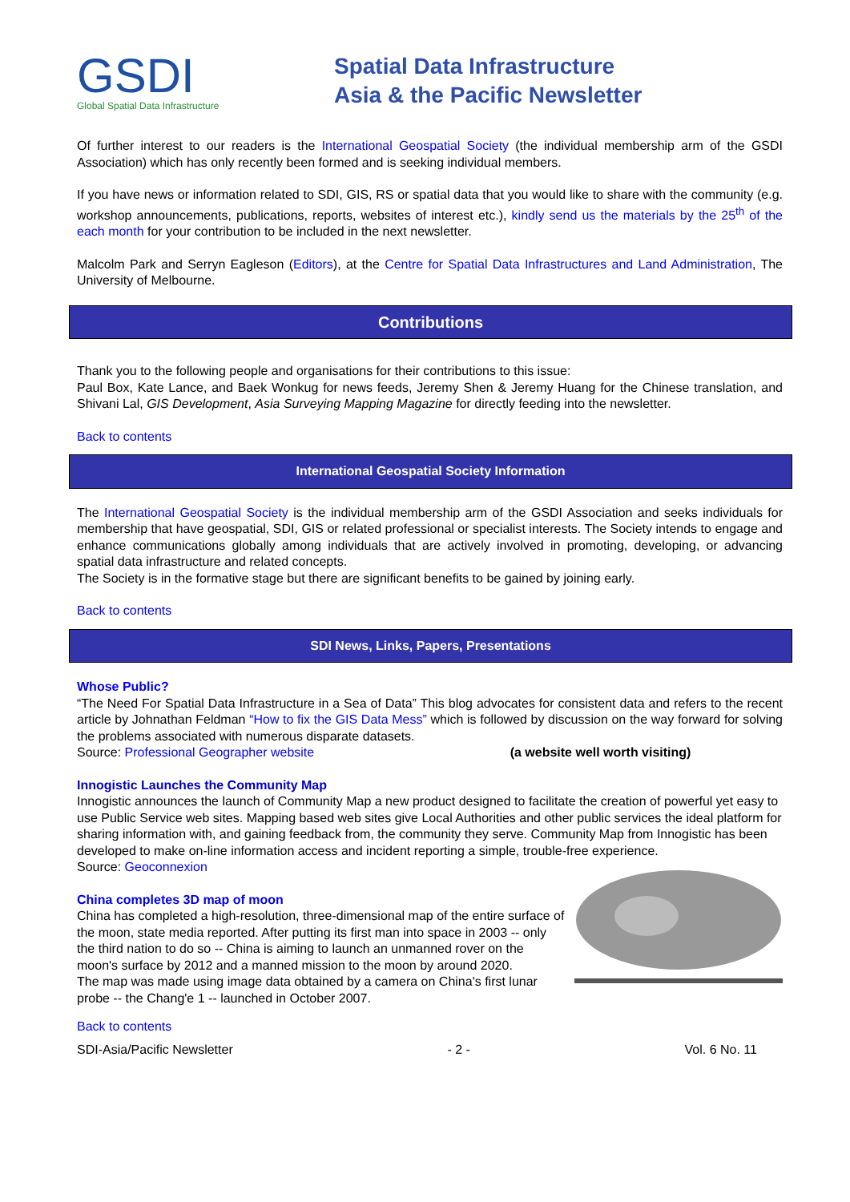GSDI
Global Spatial Data Infrastructure
Spatial Data Infrastructure
Asia & the Pacific Newsletter
Of further interest to our readers is the International Geospatial Society (the individual membership arm of the GSDI Association) which has only recently been formed and is seeking individual members.
If you have news or information related to SDI, GIS, RS or spatial data that you would like to share with the community (e.g. workshop announcements, publications, reports, websites of interest etc.), kindly send us the materials by the 25<sup>th</sup> of the each month for your contribution to be included in the next newsletter.
Malcolm Park and Serryn Eagleson (Editors), at the Centre for Spatial Data Infrastructures and Land Administration, The University of Melbourne.
Contributions
Thank you to the following people and organisations for their contributions to this issue:
Paul Box, Kate Lance, and Baek Wonkug for news feeds, Jeremy Shen & Jeremy Huang for the Chinese translation, and Shivani Lal, GIS Development, Asia Surveying Mapping Magazine for directly feeding into the newsletter.
Back to contents
International Geospatial Society Information
The International Geospatial Society is the individual membership arm of the GSDI Association and seeks individuals for membership that have geospatial, SDI, GIS or related professional or specialist interests. The Society intends to engage and enhance communications globally among individuals that are actively involved in promoting, developing, or advancing spatial data infrastructure and related concepts.
The Society is in the formative stage but there are significant benefits to be gained by joining early.
Back to contents
SDI News, Links, Papers, Presentations
Whose Public?
“The Need For Spatial Data Infrastructure in a Sea of Data” This blog advocates for consistent data and refers to the recent article by Johnathan Feldman “How to fix the GIS Data Mess” which is followed by discussion on the way forward for solving the problems associated with numerous disparate datasets.
Source: Professional Geographer website (a website well worth visiting)
Innogistic Launches the Community Map
Innogistic announces the launch of Community Map a new product designed to facilitate the creation of powerful yet easy to use Public Service web sites. Mapping based web sites give Local Authorities and other public services the ideal platform for sharing information with, and gaining feedback from, the community they serve. Community Map from Innogistic has been developed to make on-line information access and incident reporting a simple, trouble-free experience.
Source: Geoconnexion
China completes 3D map of moon
China has completed a high-resolution, three-dimensional map of the entire surface of the moon, state media reported. After putting its first man into space in 2003 -- only the third nation to do so -- China is aiming to launch an unmanned rover on the moon's surface by 2012 and a manned mission to the moon by around 2020.
The map was made using image data obtained by a camera on China's first lunar probe -- the Chang'e 1 -- launched in October 2007.
Back to contents
SDI-Asia/Pacific Newsletter - 2 - Vol. 6 No. 11